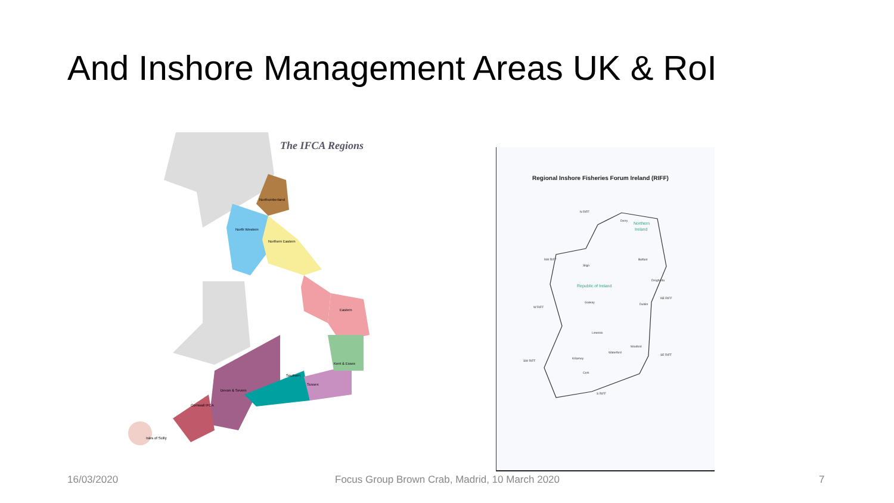And Inshore Management Areas UK & RoI
The IFCA Regions
Northumberland
North Western
Northern Eastern
Eastern
Kent & Essex
Southern
Sussex
Devon & Severn
Cornwall IFCA
Isles of Scilly
Regional Inshore Fisheries Forum Ireland (RIFF)
Northern
Ireland
Republic of Ireland
N RIFF
NW RIFF
W RIFF
SW RIFF
S RIFF
SE RIFF
NE RIFF
Derry
Belfast
Sligo
Galway
Limerick
Dublin
Killarney
Cork
Waterford
Wexford
Drogheda
16/03/2020
Focus Group Brown Crab, Madrid, 10 March 2020
7